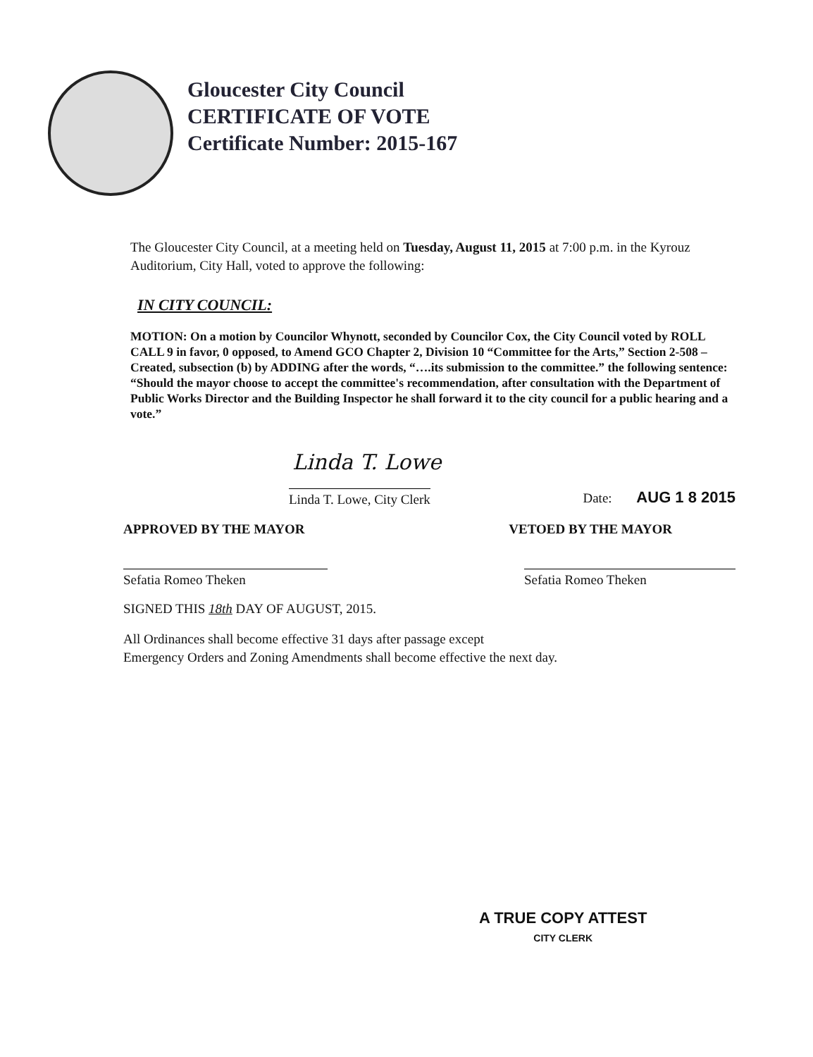Gloucester City Council
CERTIFICATE OF VOTE
Certificate Number: 2015-167
The Gloucester City Council, at a meeting held on Tuesday, August 11, 2015 at 7:00 p.m. in the Kyrouz Auditorium, City Hall, voted to approve the following:
IN CITY COUNCIL:
MOTION: On a motion by Councilor Whynott, seconded by Councilor Cox, the City Council voted by ROLL CALL 9 in favor, 0 opposed, to Amend GCO Chapter 2, Division 10 “Committee for the Arts,” Section 2-508 –Created, subsection (b) by ADDING after the words, “….its submission to the committee.” the following sentence: “Should the mayor choose to accept the committee's recommendation, after consultation with the Department of Public Works Director and the Building Inspector he shall forward it to the city council for a public hearing and a vote.”
Linda T. Lowe
Linda T. Lowe, City Clerk Date: AUG 1 8 2015
APPROVED BY THE MAYOR VETOED BY THE MAYOR
Sefatia Romeo Theken Sefatia Romeo Theken
SIGNED THIS 18th DAY OF AUGUST, 2015.
All Ordinances shall become effective 31 days after passage except
Emergency Orders and Zoning Amendments shall become effective the next day.
A TRUE COPY ATTEST
CITY CLERK